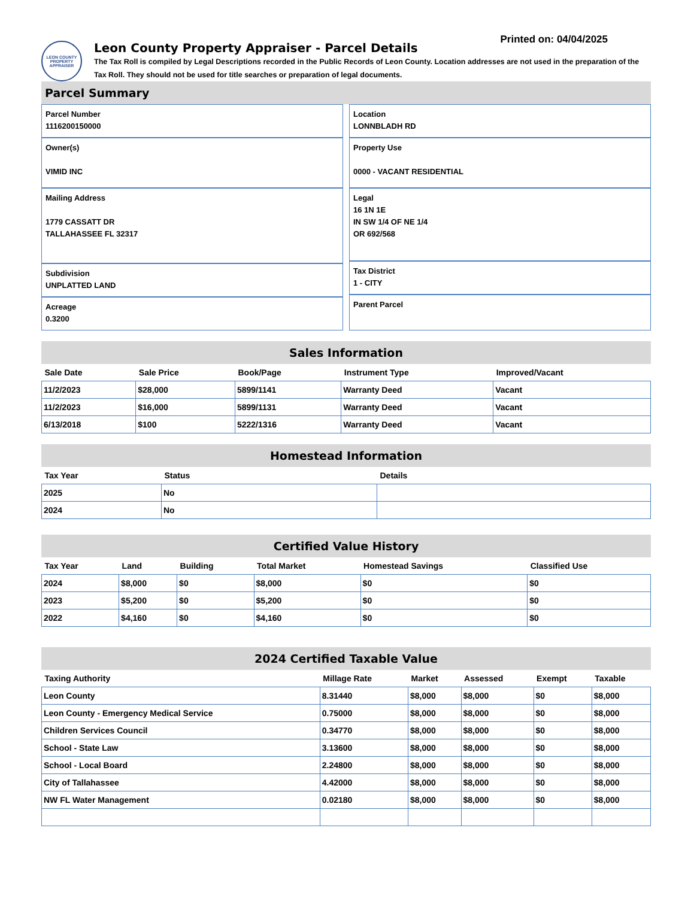Printed on: 04/04/2025
LEON COUNTY PROPERTY APPRAISER
Leon County Property Appraiser - Parcel Details
The Tax Roll is compiled by Legal Descriptions recorded in the Public Records of Leon County. Location addresses are not used in the preparation of the Tax Roll. They should not be used for title searches or preparation of legal documents.
Parcel Summary
Parcel Number
1116200150000
Owner(s)
VIMID INC
Mailing Address
1779 CASSATT DR
TALLAHASSEE FL 32317
Subdivision
UNPLATTED LAND
Acreage
0.3200
Location
LONNBLADH RD
Property Use
0000 - VACANT RESIDENTIAL
Legal
16 1N 1E
IN SW 1/4 OF NE 1/4
OR 692/568
Tax District
1 - CITY
Parent Parcel
Sales Information
| Sale Date | Sale Price | Book/Page | Instrument Type | Improved/Vacant |
| --- | --- | --- | --- | --- |
| 11/2/2023 | $28,000 | 5899/1141 | Warranty Deed | Vacant |
| 11/2/2023 | $16,000 | 5899/1131 | Warranty Deed | Vacant |
| 6/13/2018 | $100 | 5222/1316 | Warranty Deed | Vacant |
Homestead Information
| Tax Year | Status | Details |
| --- | --- | --- |
| 2025 | No | |
| 2024 | No | |
Certified Value History
| Tax Year | Land | Building | Total Market | Homestead Savings | Classified Use |
| --- | --- | --- | --- | --- | --- |
| 2024 | $8,000 | $0 | $8,000 | $0 | $0 |
| 2023 | $5,200 | $0 | $5,200 | $0 | $0 |
| 2022 | $4,160 | $0 | $4,160 | $0 | $0 |
2024 Certified Taxable Value
| Taxing Authority | Millage Rate | Market | Assessed | Exempt | Taxable |
| --- | --- | --- | --- | --- | --- |
| Leon County | 8.31440 | $8,000 | $8,000 | $0 | $8,000 |
| Leon County - Emergency Medical Service | 0.75000 | $8,000 | $8,000 | $0 | $8,000 |
| Children Services Council | 0.34770 | $8,000 | $8,000 | $0 | $8,000 |
| School - State Law | 3.13600 | $8,000 | $8,000 | $0 | $8,000 |
| School - Local Board | 2.24800 | $8,000 | $8,000 | $0 | $8,000 |
| City of Tallahassee | 4.42000 | $8,000 | $8,000 | $0 | $8,000 |
| NW FL Water Management | 0.02180 | $8,000 | $8,000 | $0 | $8,000 |